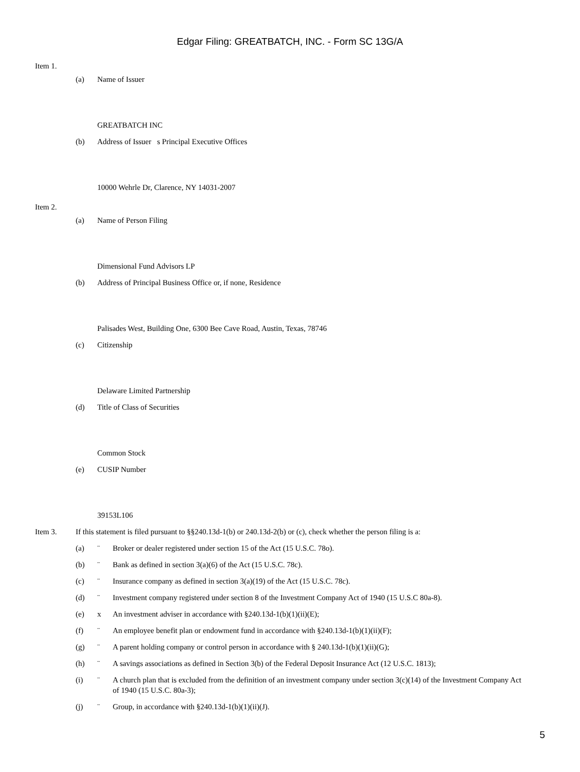Edgar Filing: GREATBATCH, INC. - Form SC 13G/A
Item 1.
(a) Name of Issuer
GREATBATCH INC
(b) Address of Issuer s Principal Executive Offices
10000 Wehrle Dr, Clarence, NY 14031-2007
Item 2.
(a) Name of Person Filing
Dimensional Fund Advisors LP
(b) Address of Principal Business Office or, if none, Residence
Palisades West, Building One, 6300 Bee Cave Road, Austin, Texas, 78746
(c) Citizenship
Delaware Limited Partnership
(d) Title of Class of Securities
Common Stock
(e) CUSIP Number
39153L106
Item 3. If this statement is filed pursuant to §§240.13d-1(b) or 240.13d-2(b) or (c), check whether the person filing is a:
(a) ¨ Broker or dealer registered under section 15 of the Act (15 U.S.C. 78o).
(b) ¨ Bank as defined in section 3(a)(6) of the Act (15 U.S.C. 78c).
(c) ¨ Insurance company as defined in section 3(a)(19) of the Act (15 U.S.C. 78c).
(d) ¨ Investment company registered under section 8 of the Investment Company Act of 1940 (15 U.S.C 80a-8).
(e) x An investment adviser in accordance with §240.13d-1(b)(1)(ii)(E);
(f) ¨ An employee benefit plan or endowment fund in accordance with §240.13d-1(b)(1)(ii)(F);
(g) ¨ A parent holding company or control person in accordance with § 240.13d-1(b)(1)(ii)(G);
(h) ¨ A savings associations as defined in Section 3(b) of the Federal Deposit Insurance Act (12 U.S.C. 1813);
(i) ¨ A church plan that is excluded from the definition of an investment company under section 3(c)(14) of the Investment Company Act of 1940 (15 U.S.C. 80a-3);
(j) ¨ Group, in accordance with §240.13d-1(b)(1)(ii)(J).
5